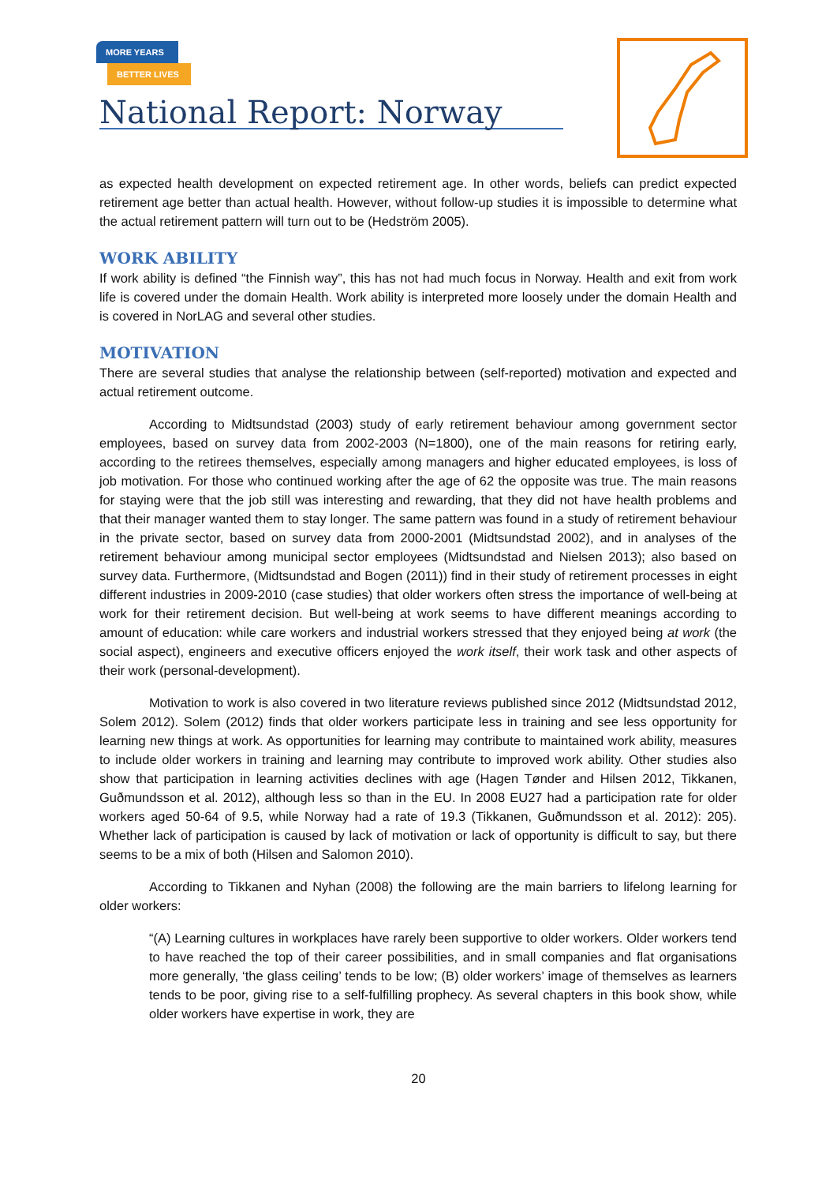MORE YEARS
BETTER LIVES
National Report: Norway
as expected health development on expected retirement age. In other words, beliefs can predict expected retirement age better than actual health. However, without follow-up studies it is impossible to determine what the actual retirement pattern will turn out to be (Hedström 2005).
WORK ABILITY
If work ability is defined “the Finnish way”, this has not had much focus in Norway. Health and exit from work life is covered under the domain Health. Work ability is interpreted more loosely under the domain Health and is covered in NorLAG and several other studies.
MOTIVATION
There are several studies that analyse the relationship between (self-reported) motivation and expected and actual retirement outcome.
According to Midtsundstad (2003) study of early retirement behaviour among government sector employees, based on survey data from 2002-2003 (N=1800), one of the main reasons for retiring early, according to the retirees themselves, especially among managers and higher educated employees, is loss of job motivation. For those who continued working after the age of 62 the opposite was true. The main reasons for staying were that the job still was interesting and rewarding, that they did not have health problems and that their manager wanted them to stay longer. The same pattern was found in a study of retirement behaviour in the private sector, based on survey data from 2000-2001 (Midtsundstad 2002), and in analyses of the retirement behaviour among municipal sector employees (Midtsundstad and Nielsen 2013); also based on survey data. Furthermore, (Midtsundstad and Bogen (2011)) find in their study of retirement processes in eight different industries in 2009-2010 (case studies) that older workers often stress the importance of well-being at work for their retirement decision. But well-being at work seems to have different meanings according to amount of education: while care workers and industrial workers stressed that they enjoyed being at work (the social aspect), engineers and executive officers enjoyed the work itself, their work task and other aspects of their work (personal-development).
Motivation to work is also covered in two literature reviews published since 2012 (Midtsundstad 2012, Solem 2012). Solem (2012) finds that older workers participate less in training and see less opportunity for learning new things at work. As opportunities for learning may contribute to maintained work ability, measures to include older workers in training and learning may contribute to improved work ability. Other studies also show that participation in learning activities declines with age (Hagen Tønder and Hilsen 2012, Tikkanen, Guðmundsson et al. 2012), although less so than in the EU. In 2008 EU27 had a participation rate for older workers aged 50-64 of 9.5, while Norway had a rate of 19.3 (Tikkanen, Guðmundsson et al. 2012): 205). Whether lack of participation is caused by lack of motivation or lack of opportunity is difficult to say, but there seems to be a mix of both (Hilsen and Salomon 2010).
According to Tikkanen and Nyhan (2008) the following are the main barriers to lifelong learning for older workers:
“(A) Learning cultures in workplaces have rarely been supportive to older workers. Older workers tend to have reached the top of their career possibilities, and in small companies and flat organisations more generally, ‘the glass ceiling’ tends to be low; (B) older workers’ image of themselves as learners tends to be poor, giving rise to a self-fulfilling prophecy. As several chapters in this book show, while older workers have expertise in work, they are
20